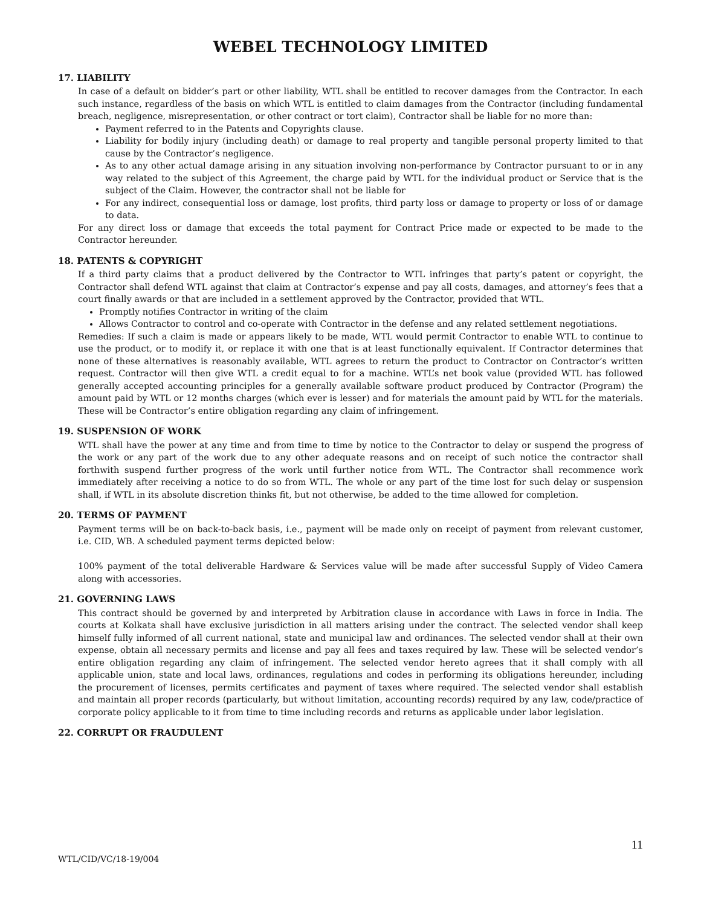WEBEL TECHNOLOGY LIMITED
17. LIABILITY
In case of a default on bidder’s part or other liability, WTL shall be entitled to recover damages from the Contractor. In each such instance, regardless of the basis on which WTL is entitled to claim damages from the Contractor (including fundamental breach, negligence, misrepresentation, or other contract or tort claim), Contractor shall be liable for no more than:
Payment referred to in the Patents and Copyrights clause.
Liability for bodily injury (including death) or damage to real property and tangible personal property limited to that cause by the Contractor’s negligence.
As to any other actual damage arising in any situation involving non-performance by Contractor pursuant to or in any way related to the subject of this Agreement, the charge paid by WTL for the individual product or Service that is the subject of the Claim. However, the contractor shall not be liable for
For any indirect, consequential loss or damage, lost profits, third party loss or damage to property or loss of or damage to data.
For any direct loss or damage that exceeds the total payment for Contract Price made or expected to be made to the Contractor hereunder.
18. PATENTS & COPYRIGHT
If a third party claims that a product delivered by the Contractor to WTL infringes that party’s patent or copyright, the Contractor shall defend WTL against that claim at Contractor’s expense and pay all costs, damages, and attorney’s fees that a court finally awards or that are included in a settlement approved by the Contractor, provided that WTL.
Promptly notifies Contractor in writing of the claim
Allows Contractor to control and co-operate with Contractor in the defense and any related settlement negotiations.
Remedies: If such a claim is made or appears likely to be made, WTL would permit Contractor to enable WTL to continue to use the product, or to modify it, or replace it with one that is at least functionally equivalent. If Contractor determines that none of these alternatives is reasonably available, WTL agrees to return the product to Contractor on Contractor’s written request. Contractor will then give WTL a credit equal to for a machine. WTL’s net book value (provided WTL has followed generally accepted accounting principles for a generally available software product produced by Contractor (Program) the amount paid by WTL or 12 months charges (which ever is lesser) and for materials the amount paid by WTL for the materials. These will be Contractor’s entire obligation regarding any claim of infringement.
19. SUSPENSION OF WORK
WTL shall have the power at any time and from time to time by notice to the Contractor to delay or suspend the progress of the work or any part of the work due to any other adequate reasons and on receipt of such notice the contractor shall forthwith suspend further progress of the work until further notice from WTL. The Contractor shall recommence work immediately after receiving a notice to do so from WTL. The whole or any part of the time lost for such delay or suspension shall, if WTL in its absolute discretion thinks fit, but not otherwise, be added to the time allowed for completion.
20. TERMS OF PAYMENT
Payment terms will be on back-to-back basis, i.e., payment will be made only on receipt of payment from relevant customer, i.e. CID, WB. A scheduled payment terms depicted below:
100% payment of the total deliverable Hardware & Services value will be made after successful Supply of Video Camera along with accessories.
21. GOVERNING LAWS
This contract should be governed by and interpreted by Arbitration clause in accordance with Laws in force in India. The courts at Kolkata shall have exclusive jurisdiction in all matters arising under the contract. The selected vendor shall keep himself fully informed of all current national, state and municipal law and ordinances. The selected vendor shall at their own expense, obtain all necessary permits and license and pay all fees and taxes required by law. These will be selected vendor’s entire obligation regarding any claim of infringement. The selected vendor hereto agrees that it shall comply with all applicable union, state and local laws, ordinances, regulations and codes in performing its obligations hereunder, including the procurement of licenses, permits certificates and payment of taxes where required. The selected vendor shall establish and maintain all proper records (particularly, but without limitation, accounting records) required by any law, code/practice of corporate policy applicable to it from time to time including records and returns as applicable under labor legislation.
22. CORRUPT OR FRAUDULENT
11
WTL/CID/VC/18-19/004